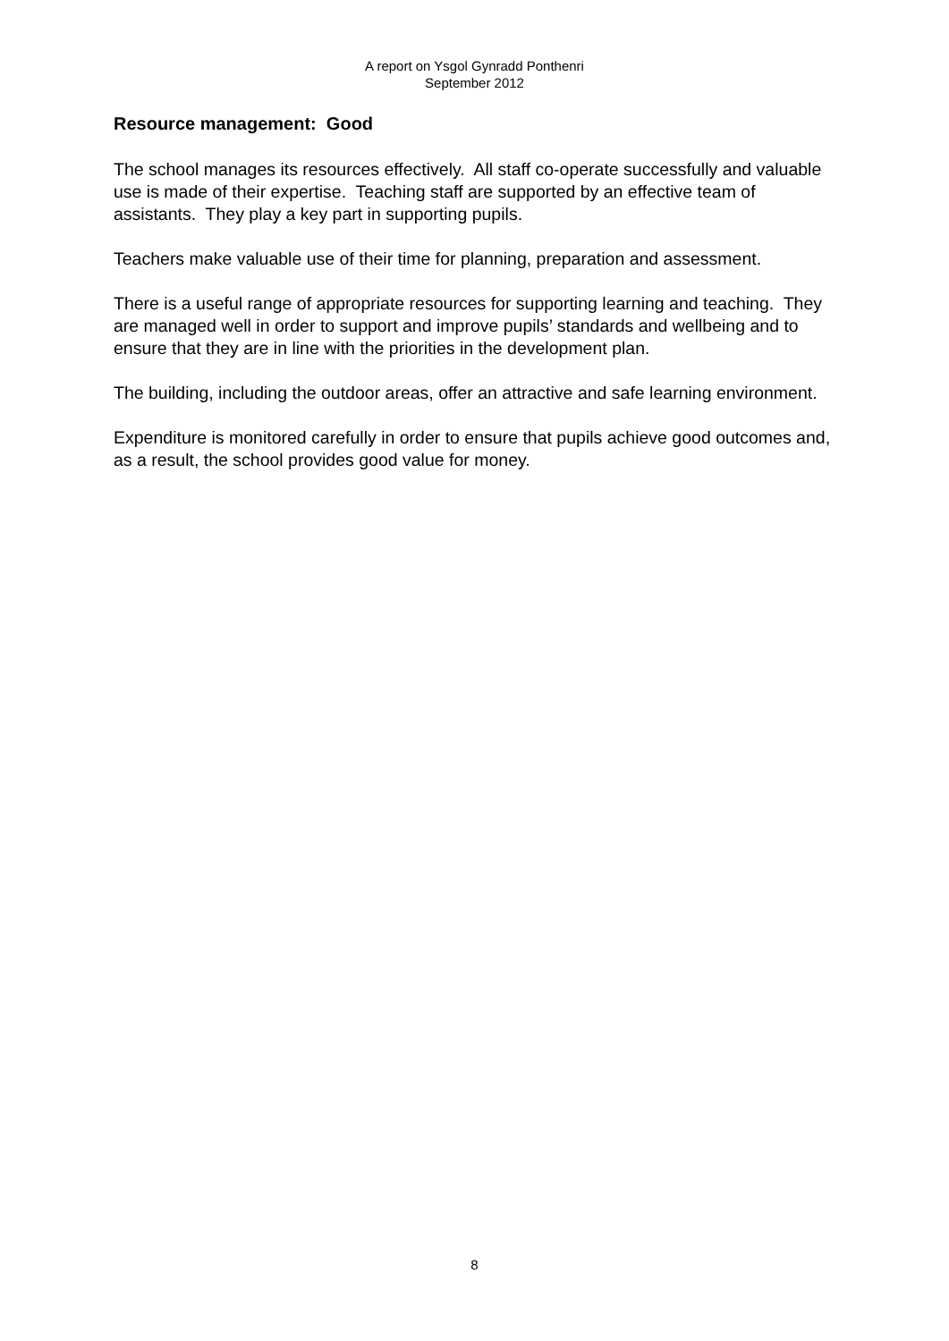A report on Ysgol Gynradd Ponthenri
September 2012
Resource management: Good
The school manages its resources effectively. All staff co-operate successfully and valuable use is made of their expertise. Teaching staff are supported by an effective team of assistants. They play a key part in supporting pupils.
Teachers make valuable use of their time for planning, preparation and assessment.
There is a useful range of appropriate resources for supporting learning and teaching. They are managed well in order to support and improve pupils’ standards and wellbeing and to ensure that they are in line with the priorities in the development plan.
The building, including the outdoor areas, offer an attractive and safe learning environment.
Expenditure is monitored carefully in order to ensure that pupils achieve good outcomes and, as a result, the school provides good value for money.
8